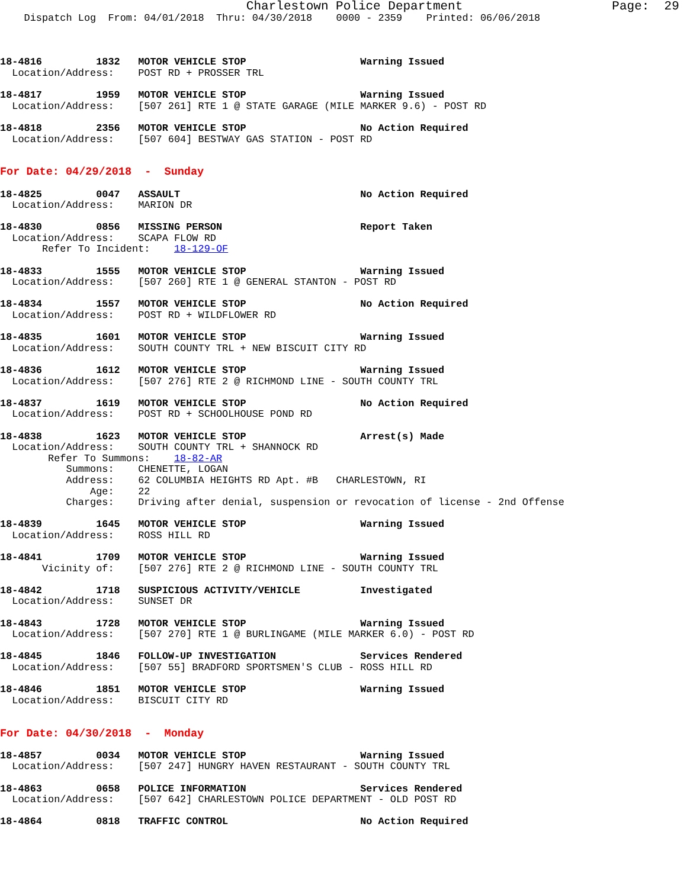Charlestown Police Department                    Page:  29
    Dispatch Log  From: 04/01/2018  Thru: 04/30/2018    0000 - 2359    Printed: 06/06/2018



18-4816         1832   MOTOR VEHICLE STOP                   Warning Issued
  Location/Address:    POST RD + PROSSER TRL

18-4817         1959   MOTOR VEHICLE STOP                   Warning Issued
  Location/Address:    [507 261] RTE 1 @ STATE GARAGE (MILE MARKER 9.6) - POST RD

18-4818         2356   MOTOR VEHICLE STOP                   No Action Required
  Location/Address:    [507 604] BESTWAY GAS STATION - POST RD


For Date: 04/29/2018  -  Sunday

18-4825         0047   ASSAULT                              No Action Required
  Location/Address:    MARION DR

18-4830         0856   MISSING PERSON                       Report Taken
  Location/Address:    SCAPA FLOW RD
       Refer To Incident:    18-129-OF

18-4833         1555   MOTOR VEHICLE STOP                   Warning Issued
  Location/Address:    [507 260] RTE 1 @ GENERAL STANTON - POST RD

18-4834         1557   MOTOR VEHICLE STOP                   No Action Required
  Location/Address:    POST RD + WILDFLOWER RD

18-4835         1601   MOTOR VEHICLE STOP                   Warning Issued
  Location/Address:    SOUTH COUNTY TRL + NEW BISCUIT CITY RD

18-4836         1612   MOTOR VEHICLE STOP                   Warning Issued
  Location/Address:    [507 276] RTE 2 @ RICHMOND LINE - SOUTH COUNTY TRL

18-4837         1619   MOTOR VEHICLE STOP                   No Action Required
  Location/Address:    POST RD + SCHOOLHOUSE POND RD

18-4838         1623   MOTOR VEHICLE STOP                   Arrest(s) Made
  Location/Address:    SOUTH COUNTY TRL + SHANNOCK RD
        Refer To Summons:    18-82-AR
           Summons:    CHENETTE, LOGAN
           Address:    62 COLUMBIA HEIGHTS RD Apt. #B   CHARLESTOWN, RI
               Age:    22
           Charges:    Driving after denial, suspension or revocation of license - 2nd Offense

18-4839         1645   MOTOR VEHICLE STOP                   Warning Issued
  Location/Address:    ROSS HILL RD

18-4841         1709   MOTOR VEHICLE STOP                   Warning Issued
       Vicinity of:    [507 276] RTE 2 @ RICHMOND LINE - SOUTH COUNTY TRL

18-4842         1718   SUSPICIOUS ACTIVITY/VEHICLE          Investigated
  Location/Address:    SUNSET DR

18-4843         1728   MOTOR VEHICLE STOP                   Warning Issued
  Location/Address:    [507 270] RTE 1 @ BURLINGAME (MILE MARKER 6.0) - POST RD

18-4845         1846   FOLLOW-UP INVESTIGATION              Services Rendered
  Location/Address:    [507 55] BRADFORD SPORTSMEN'S CLUB - ROSS HILL RD

18-4846         1851   MOTOR VEHICLE STOP                   Warning Issued
  Location/Address:    BISCUIT CITY RD


For Date: 04/30/2018  -  Monday

18-4857         0034   MOTOR VEHICLE STOP                   Warning Issued
  Location/Address:    [507 247] HUNGRY HAVEN RESTAURANT - SOUTH COUNTY TRL

18-4863         0658   POLICE INFORMATION                   Services Rendered
  Location/Address:    [507 642] CHARLESTOWN POLICE DEPARTMENT - OLD POST RD

18-4864         0818   TRAFFIC CONTROL                      No Action Required